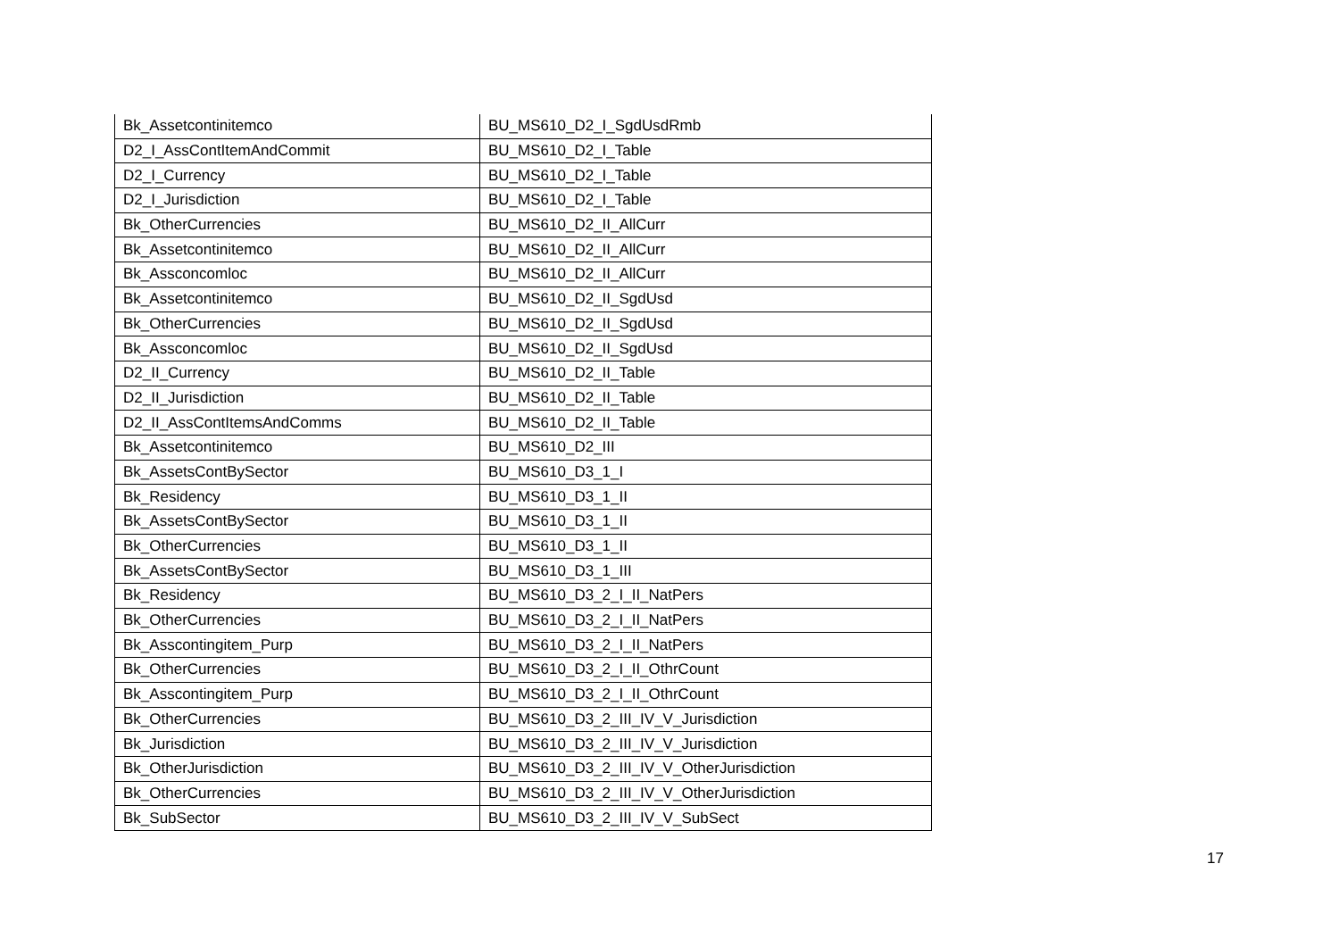| Bk_Assetcontinitemco | BU_MS610_D2_I_SgdUsdRmb |
| D2_I_AssContItemAndCommit | BU_MS610_D2_I_Table |
| D2_I_Currency | BU_MS610_D2_I_Table |
| D2_I_Jurisdiction | BU_MS610_D2_I_Table |
| Bk_OtherCurrencies | BU_MS610_D2_II_AllCurr |
| Bk_Assetcontinitemco | BU_MS610_D2_II_AllCurr |
| Bk_Assconcomloc | BU_MS610_D2_II_AllCurr |
| Bk_Assetcontinitemco | BU_MS610_D2_II_SgdUsd |
| Bk_OtherCurrencies | BU_MS610_D2_II_SgdUsd |
| Bk_Assconcomloc | BU_MS610_D2_II_SgdUsd |
| D2_II_Currency | BU_MS610_D2_II_Table |
| D2_II_Jurisdiction | BU_MS610_D2_II_Table |
| D2_II_AssContItemsAndComms | BU_MS610_D2_II_Table |
| Bk_Assetcontinitemco | BU_MS610_D2_III |
| Bk_AssetsContBySector | BU_MS610_D3_1_I |
| Bk_Residency | BU_MS610_D3_1_II |
| Bk_AssetsContBySector | BU_MS610_D3_1_II |
| Bk_OtherCurrencies | BU_MS610_D3_1_II |
| Bk_AssetsContBySector | BU_MS610_D3_1_III |
| Bk_Residency | BU_MS610_D3_2_I_II_NatPers |
| Bk_OtherCurrencies | BU_MS610_D3_2_I_II_NatPers |
| Bk_Asscontingitem_Purp | BU_MS610_D3_2_I_II_NatPers |
| Bk_OtherCurrencies | BU_MS610_D3_2_I_II_OthrCount |
| Bk_Asscontingitem_Purp | BU_MS610_D3_2_I_II_OthrCount |
| Bk_OtherCurrencies | BU_MS610_D3_2_III_IV_V_Jurisdiction |
| Bk_Jurisdiction | BU_MS610_D3_2_III_IV_V_Jurisdiction |
| Bk_OtherJurisdiction | BU_MS610_D3_2_III_IV_V_OtherJurisdiction |
| Bk_OtherCurrencies | BU_MS610_D3_2_III_IV_V_OtherJurisdiction |
| Bk_SubSector | BU_MS610_D3_2_III_IV_V_SubSect |
17